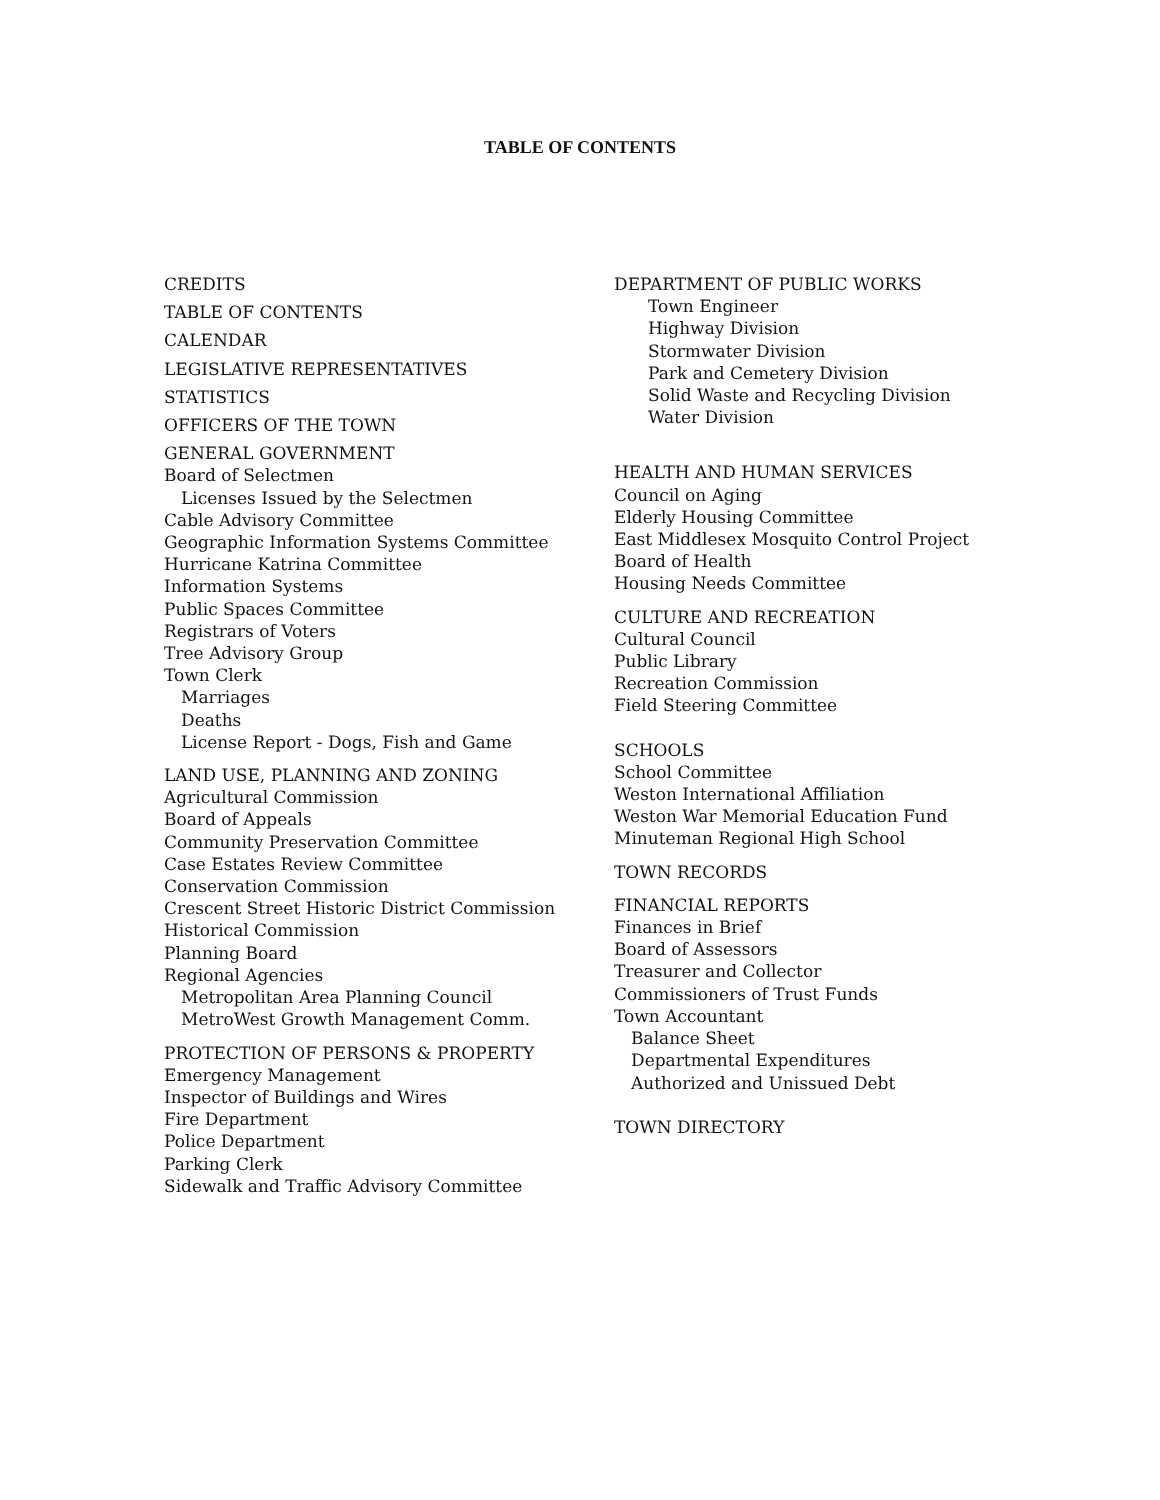TABLE OF CONTENTS
CREDITS
TABLE OF CONTENTS
CALENDAR
LEGISLATIVE REPRESENTATIVES
STATISTICS
OFFICERS OF THE TOWN
GENERAL GOVERNMENT
Board of Selectmen
Licenses Issued by the Selectmen
Cable Advisory Committee
Geographic Information Systems Committee
Hurricane Katrina Committee
Information Systems
Public Spaces Committee
Registrars of Voters
Tree Advisory Group
Town Clerk
Marriages
Deaths
License Report - Dogs, Fish and Game
LAND USE, PLANNING AND ZONING
Agricultural Commission
Board of Appeals
Community Preservation Committee
Case Estates Review Committee
Conservation Commission
Crescent Street Historic District Commission
Historical Commission
Planning Board
Regional Agencies
Metropolitan Area Planning Council
MetroWest Growth Management Comm.
PROTECTION OF PERSONS & PROPERTY
Emergency Management
Inspector of Buildings and Wires
Fire Department
Police Department
Parking Clerk
Sidewalk and Traffic Advisory Committee
DEPARTMENT OF PUBLIC WORKS
Town Engineer
Highway Division
Stormwater Division
Park and Cemetery Division
Solid Waste and Recycling Division
Water Division
HEALTH AND HUMAN SERVICES
Council on Aging
Elderly Housing Committee
East Middlesex Mosquito Control Project
Board of Health
Housing Needs Committee
CULTURE AND RECREATION
Cultural Council
Public Library
Recreation Commission
Field Steering Committee
SCHOOLS
School Committee
Weston International Affiliation
Weston War Memorial Education Fund
Minuteman Regional High School
TOWN RECORDS
FINANCIAL REPORTS
Finances in Brief
Board of Assessors
Treasurer and Collector
Commissioners of Trust Funds
Town Accountant
Balance Sheet
Departmental Expenditures
Authorized and Unissued Debt
TOWN DIRECTORY